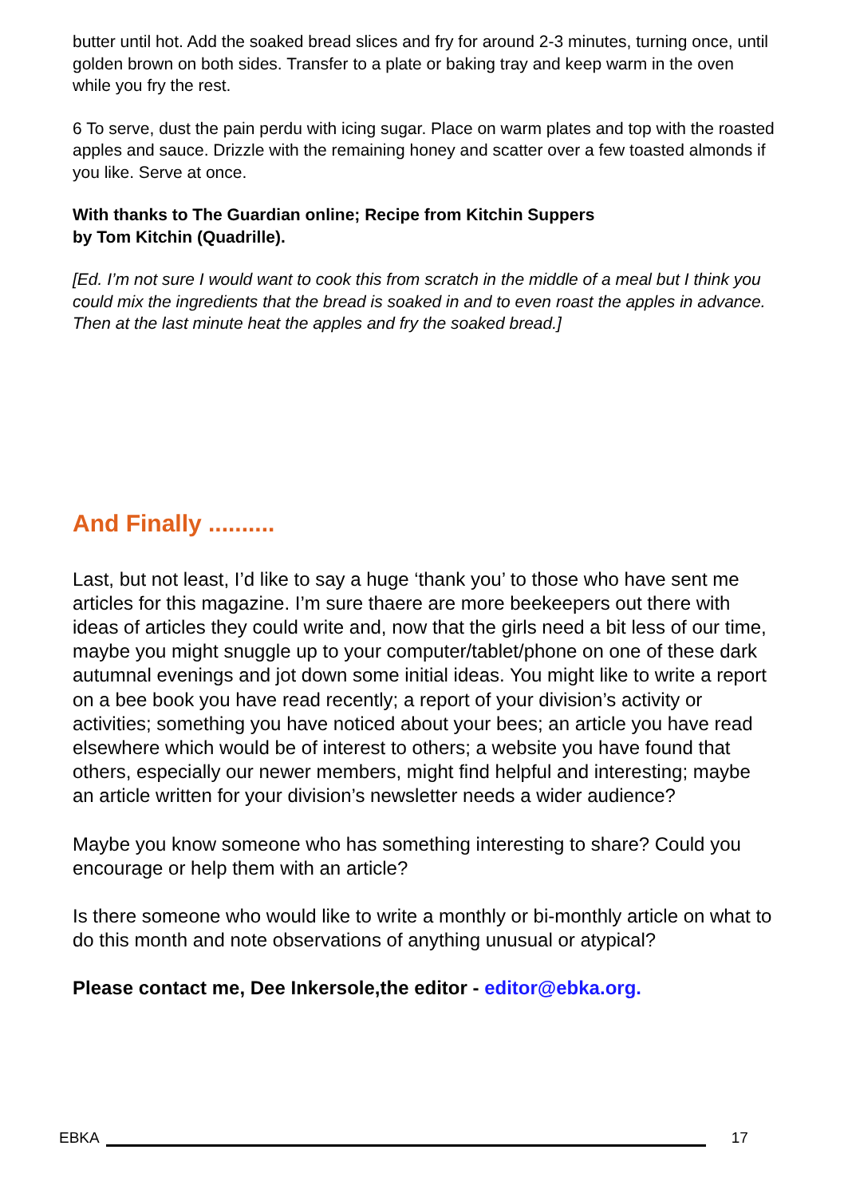butter until hot. Add the soaked bread slices and fry for around 2-3 minutes, turning once, until golden brown on both sides. Transfer to a plate or baking tray and keep warm in the oven while you fry the rest.
6 To serve, dust the pain perdu with icing sugar. Place on warm plates and top with the roasted apples and sauce. Drizzle with the remaining honey and scatter over a few toasted almonds if you like. Serve at once.
With thanks to The Guardian online; Recipe from Kitchin Suppers
by Tom Kitchin (Quadrille).
[Ed. I’m not sure I would want to cook this from scratch in the middle of a meal but I think you could mix the ingredients that the bread is soaked in and to even roast the apples in advance. Then at the last minute heat the apples and fry the soaked bread.]
And Finally ..........
Last, but not least, I’d like to say a huge ‘thank you’ to those who have sent me articles for this magazine. I’m sure thaere are more beekeepers out there with ideas of articles they could write and, now that the girls need a bit less of our time, maybe you might snuggle up to your computer/tablet/phone on one of these dark autumnal evenings and jot down some initial ideas. You might like to write a report on a bee book you have read recently; a report of your division’s activity or activities; something you have noticed about your bees; an article you have read elsewhere which would be of interest to others; a website you have found that others, especially our newer members, might find helpful and interesting; maybe an article written for your division’s newsletter needs a wider audience?
Maybe you know someone who has something interesting to share? Could you encourage or help them with an article?
Is there someone who would like to write a monthly or bi-monthly article on what to do this month and note observations of anything unusual or atypical?
Please contact me, Dee Inkersole,the editor - editor@ebka.org.
EBKA 17